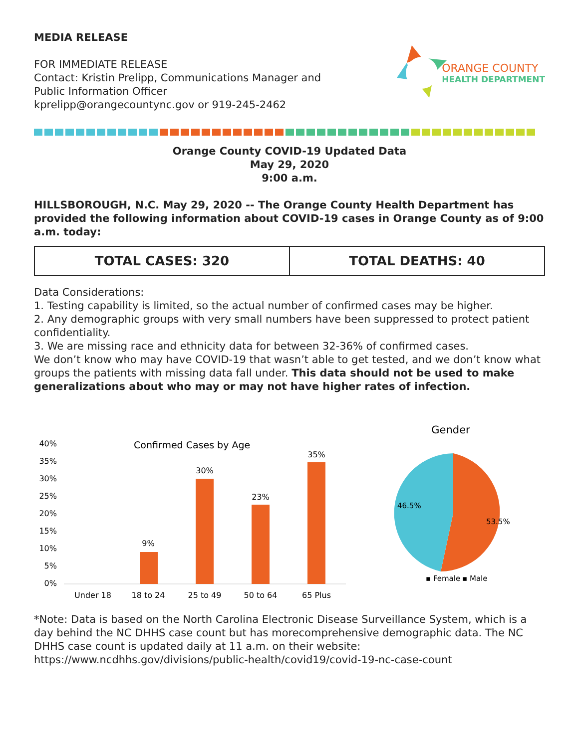MEDIA RELEASE
FOR IMMEDIATE RELEASE
Contact: Kristin Prelipp, Communications Manager and
Public Information Officer
kprelipp@orangecountync.gov or 919-245-2462
ORANGE COUNTY
HEALTH DEPARTMENT
Orange County COVID-19 Updated Data
May 29, 2020
9:00 a.m.
HILLSBOROUGH, N.C. May 29, 2020 -- The Orange County Health Department has provided the following information about COVID-19 cases in Orange County as of 9:00 a.m. today:
| TOTAL CASES: 320 | TOTAL DEATHS: 40 |
Data Considerations:
1. Testing capability is limited, so the actual number of confirmed cases may be higher.
2. Any demographic groups with very small numbers have been suppressed to protect patient confidentiality.
3. We are missing race and ethnicity data for between 32-36% of confirmed cases.
We don’t know who may have COVID-19 that wasn’t able to get tested, and we don’t know what groups the patients with missing data fall under. This data should not be used to make generalizations about who may or may not have higher rates of infection.
Confirmed Cases by Age
40%
35%
30%
25%
20%
15%
10%
5%
0%
9%
30%
23%
35%
Under 18
18 to 24
25 to 49
50 to 64
65 Plus
Gender
46.5%
53.5%
▪ Female
▪ Male
*Note: Data is based on the North Carolina Electronic Disease Surveillance System, which is a day behind the NC DHHS case count but has morecomprehensive demographic data. The NC DHHS case count is updated daily at 11 a.m. on their website:
https://www.ncdhhs.gov/divisions/public-health/covid19/covid-19-nc-case-count